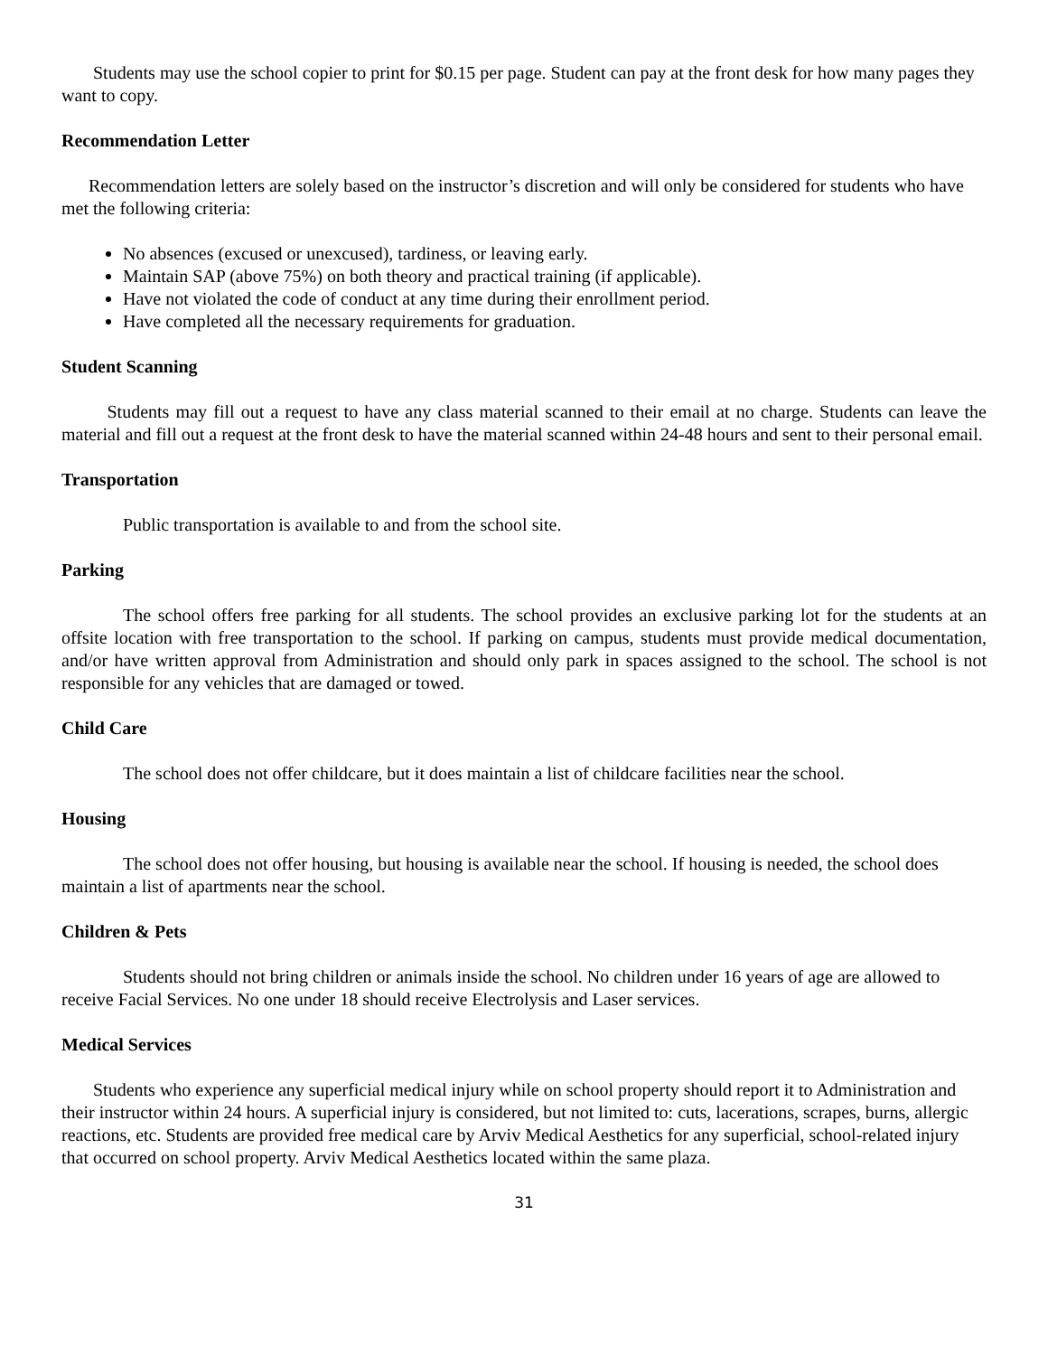Students may use the school copier to print for $0.15 per page. Student can pay at the front desk for how many pages they want to copy.
Recommendation Letter
Recommendation letters are solely based on the instructor’s discretion and will only be considered for students who have met the following criteria:
No absences (excused or unexcused), tardiness, or leaving early.
Maintain SAP (above 75%) on both theory and practical training (if applicable).
Have not violated the code of conduct at any time during their enrollment period.
Have completed all the necessary requirements for graduation.
Student Scanning
Students may fill out a request to have any class material scanned to their email at no charge. Students can leave the material and fill out a request at the front desk to have the material scanned within 24-48 hours and sent to their personal email.
Transportation
Public transportation is available to and from the school site.
Parking
The school offers free parking for all students. The school provides an exclusive parking lot for the students at an offsite location with free transportation to the school. If parking on campus, students must provide medical documentation, and/or have written approval from Administration and should only park in spaces assigned to the school. The school is not responsible for any vehicles that are damaged or towed.
Child Care
The school does not offer childcare, but it does maintain a list of childcare facilities near the school.
Housing
The school does not offer housing, but housing is available near the school. If housing is needed, the school does maintain a list of apartments near the school.
Children & Pets
Students should not bring children or animals inside the school. No children under 16 years of age are allowed to receive Facial Services. No one under 18 should receive Electrolysis and Laser services.
Medical Services
Students who experience any superficial medical injury while on school property should report it to Administration and their instructor within 24 hours. A superficial injury is considered, but not limited to: cuts, lacerations, scrapes, burns, allergic reactions, etc. Students are provided free medical care by Arviv Medical Aesthetics for any superficial, school-related injury that occurred on school property. Arviv Medical Aesthetics located within the same plaza.
31